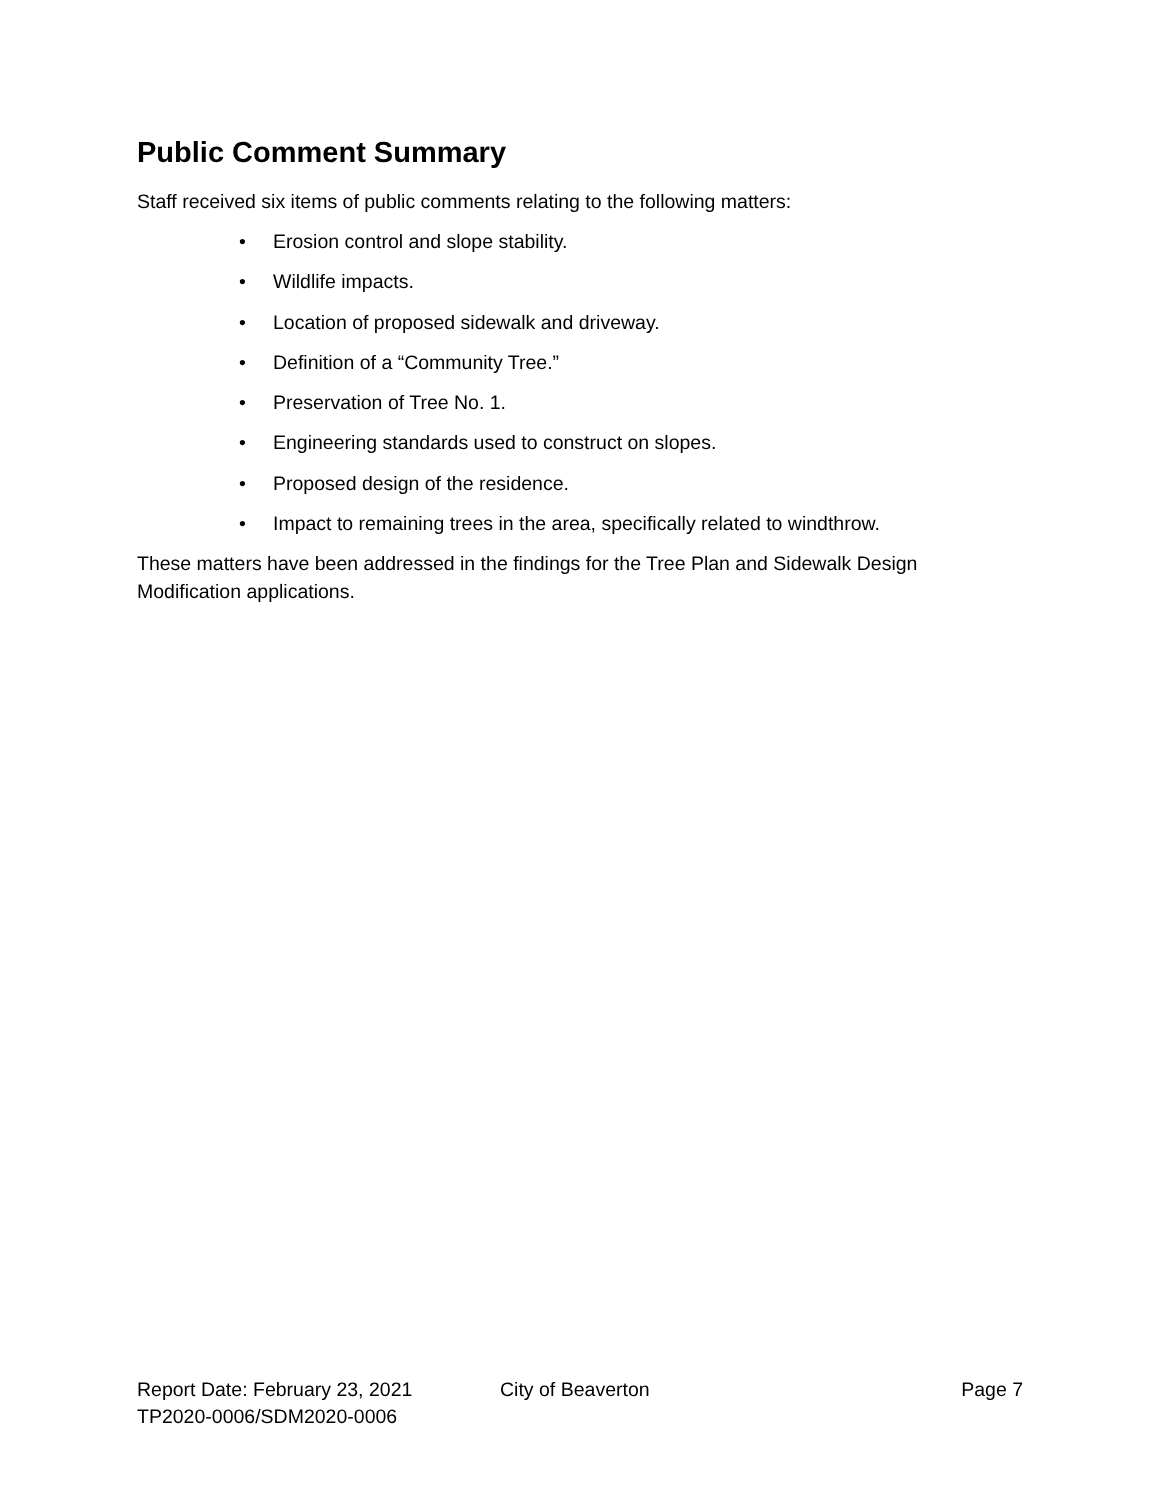Public Comment Summary
Staff received six items of public comments relating to the following matters:
• Erosion control and slope stability.
• Wildlife impacts.
• Location of proposed sidewalk and driveway.
• Definition of a “Community Tree.”
• Preservation of Tree No. 1.
• Engineering standards used to construct on slopes.
• Proposed design of the residence.
• Impact to remaining trees in the area, specifically related to windthrow.
These matters have been addressed in the findings for the Tree Plan and Sidewalk Design Modification applications.
Report Date: February 23, 2021 City of Beaverton Page 7
TP2020-0006/SDM2020-0006